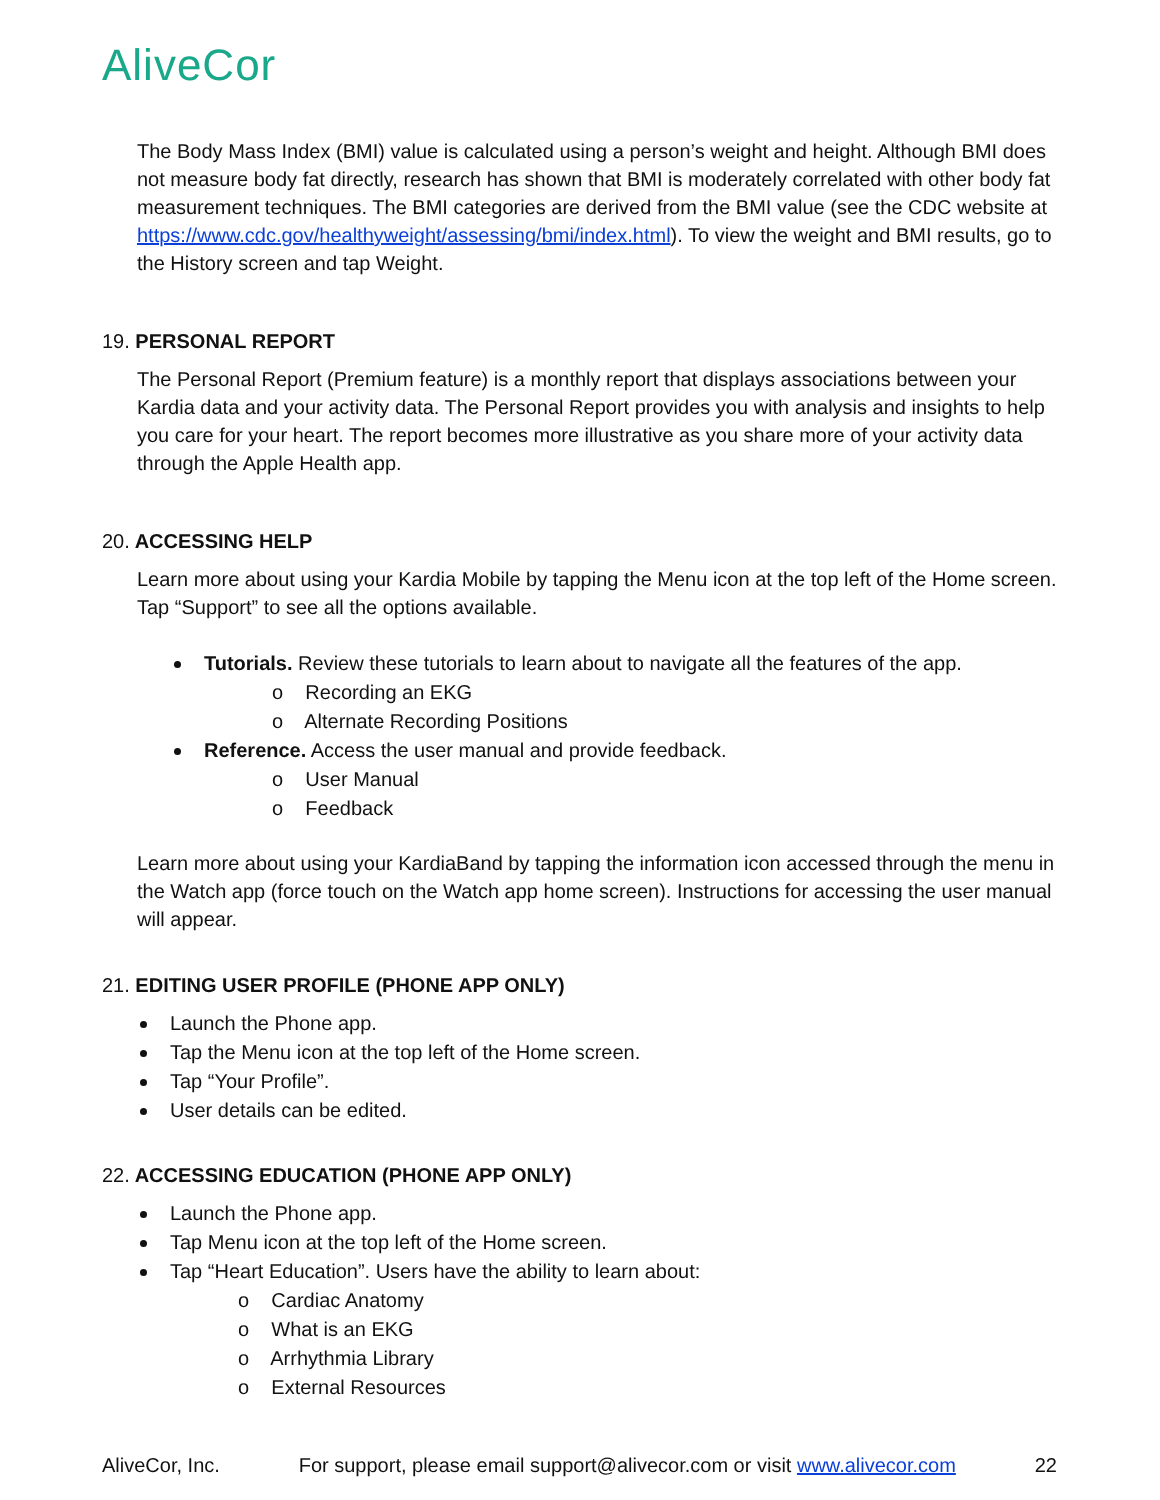AliveCor
The Body Mass Index (BMI) value is calculated using a person’s weight and height. Although BMI does not measure body fat directly, research has shown that BMI is moderately correlated with other body fat measurement techniques. The BMI categories are derived from the BMI value (see the CDC website at https://www.cdc.gov/healthyweight/assessing/bmi/index.html). To view the weight and BMI results, go to the History screen and tap Weight.
19. PERSONAL REPORT
The Personal Report (Premium feature) is a monthly report that displays associations between your Kardia data and your activity data. The Personal Report provides you with analysis and insights to help you care for your heart. The report becomes more illustrative as you share more of your activity data through the Apple Health app.
20. ACCESSING HELP
Learn more about using your Kardia Mobile by tapping the Menu icon at the top left of the Home screen. Tap “Support” to see all the options available.
Tutorials. Review these tutorials to learn about to navigate all the features of the app.
o Recording an EKG
o Alternate Recording Positions
Reference. Access the user manual and provide feedback.
o User Manual
o Feedback
Learn more about using your KardiaBand by tapping the information icon accessed through the menu in the Watch app (force touch on the Watch app home screen). Instructions for accessing the user manual will appear.
21. EDITING USER PROFILE (PHONE APP ONLY)
Launch the Phone app.
Tap the Menu icon at the top left of the Home screen.
Tap “Your Profile”.
User details can be edited.
22. ACCESSING EDUCATION (PHONE APP ONLY)
Launch the Phone app.
Tap Menu icon at the top left of the Home screen.
Tap “Heart Education”. Users have the ability to learn about:
o Cardiac Anatomy
o What is an EKG
o Arrhythmia Library
o External Resources
AliveCor, Inc. For support, please email support@alivecor.com or visit www.alivecor.com 22